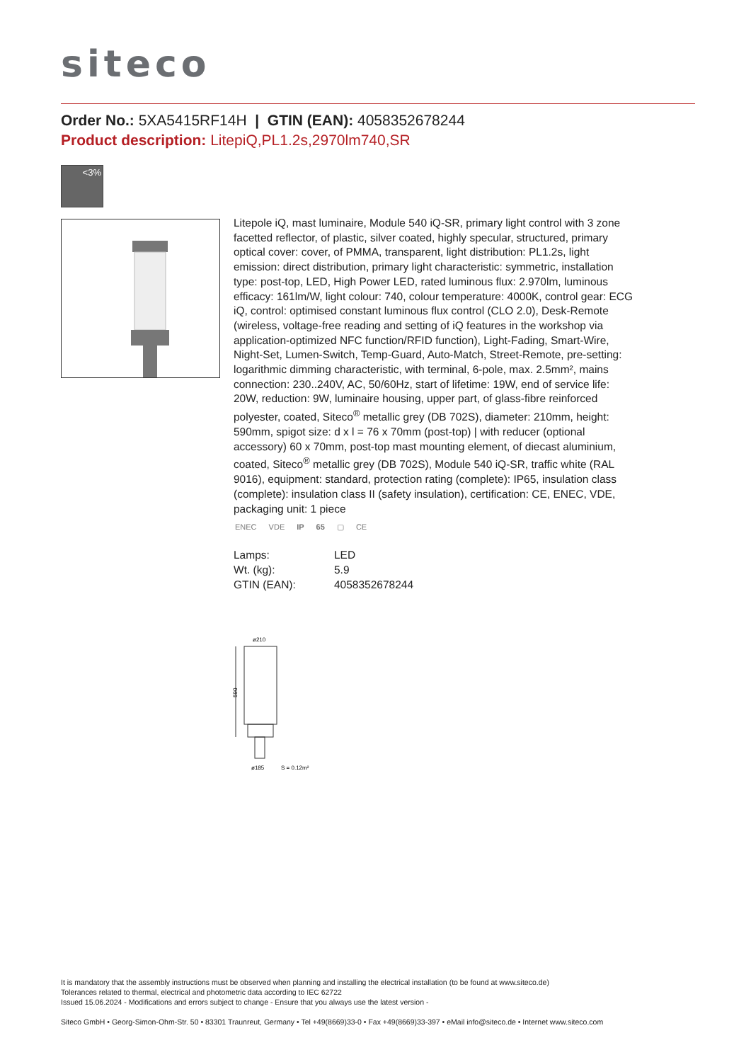siteco
Order No.: 5XA5415RF14H | GTIN (EAN): 4058352678244
Product description: LitepiQ,PL1.2s,2970lm740,SR
<3%
Litepole iQ, mast luminaire, Module 540 iQ-SR, primary light control with 3 zone facetted reflector, of plastic, silver coated, highly specular, structured, primary optical cover: cover, of PMMA, transparent, light distribution: PL1.2s, light emission: direct distribution, primary light characteristic: symmetric, installation type: post-top, LED, High Power LED, rated luminous flux: 2.970lm, luminous efficacy: 161lm/W, light colour: 740, colour temperature: 4000K, control gear: ECG iQ, control: optimised constant luminous flux control (CLO 2.0), Desk-Remote (wireless, voltage-free reading and setting of iQ features in the workshop via application-optimized NFC function/RFID function), Light-Fading, Smart-Wire, Night-Set, Lumen-Switch, Temp-Guard, Auto-Match, Street-Remote, pre-setting: logarithmic dimming characteristic, with terminal, 6-pole, max. 2.5mm², mains connection: 230..240V, AC, 50/60Hz, start of lifetime: 19W, end of service life: 20W, reduction: 9W, luminaire housing, upper part, of glass-fibre reinforced polyester, coated, Siteco<sup>®</sup> metallic grey (DB 702S), diameter: 210mm, height: 590mm, spigot size: d x l = 76 x 70mm (post-top) | with reducer (optional accessory) 60 x 70mm, post-top mast mounting element, of diecast aluminium, coated, Siteco<sup>®</sup> metallic grey (DB 702S), Module 540 iQ-SR, traffic white (RAL 9016), equipment: standard, protection rating (complete): IP65, insulation class (complete): insulation class II (safety insulation), certification: CE, ENEC, VDE, packaging unit: 1 piece
ENEC VDE IP 65 ▢ CE
| Lamps: | LED |
| Wt. (kg): | 5.9 |
| GTIN (EAN): | 4058352678244 |
ø210
590
ø185
S = 0.12m²
It is mandatory that the assembly instructions must be observed when planning and installing the electrical installation (to be found at www.siteco.de)
Tolerances related to thermal, electrical and photometric data according to IEC 62722
Issued 15.06.2024 - Modifications and errors subject to change - Ensure that you always use the latest version -
Siteco GmbH • Georg-Simon-Ohm-Str. 50 • 83301 Traunreut, Germany • Tel +49(8669)33-0 • Fax +49(8669)33-397 • eMail info@siteco.de • Internet www.siteco.com